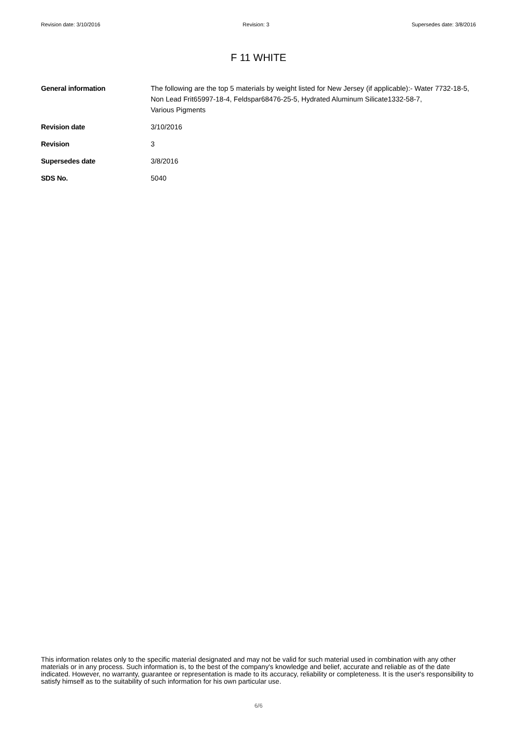Revision date: 3/10/2016 Revision: 3 Supersedes date: 3/8/2016
F 11 WHITE
| General information | The following are the top 5 materials by weight listed for New Jersey (if applicable):- Water 7732-18-5, Non Lead Frit65997-18-4, Feldspar68476-25-5, Hydrated Aluminum Silicate1332-58-7, Various Pigments |
| Revision date | 3/10/2016 |
| Revision | 3 |
| Supersedes date | 3/8/2016 |
| SDS No. | 5040 |
This information relates only to the specific material designated and may not be valid for such material used in combination with any other materials or in any process. Such information is, to the best of the company's knowledge and belief, accurate and reliable as of the date indicated. However, no warranty, guarantee or representation is made to its accuracy, reliability or completeness. It is the user's responsibility to satisfy himself as to the suitability of such information for his own particular use.
6/6